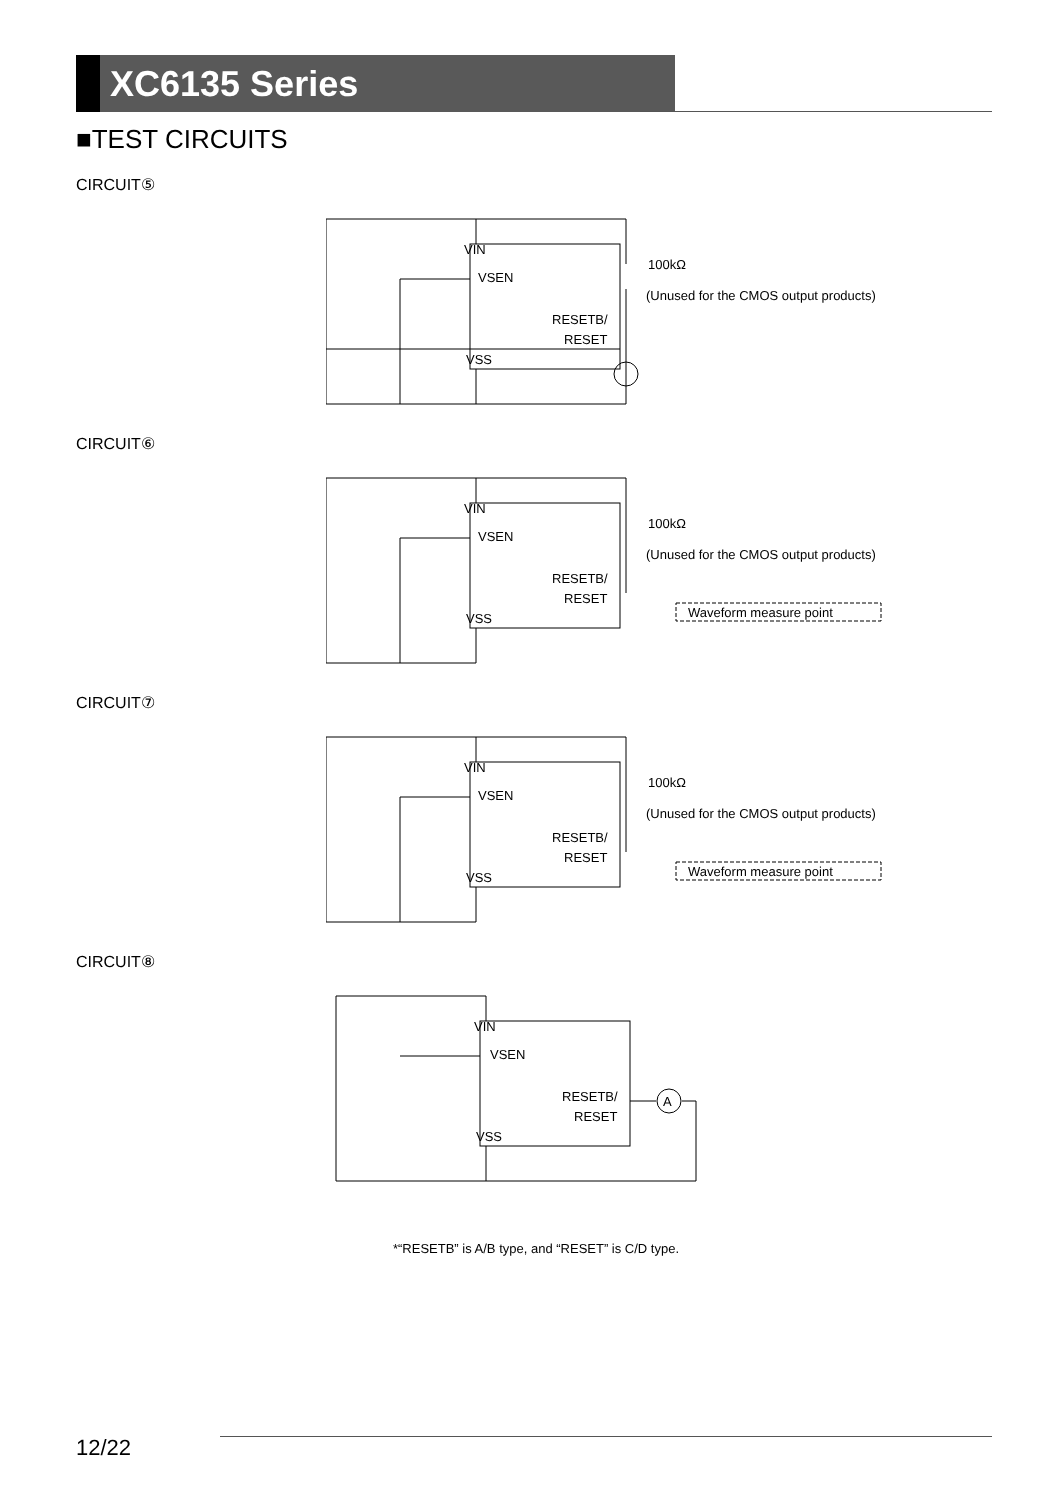XC6135 Series
■TEST CIRCUITS
CIRCUIT⑤
VIN
VSEN
RESETB/
RESET
VSS
100kΩ
(Unused for the CMOS output products)
CIRCUIT⑥
VIN
VSEN
RESETB/
RESET
VSS
100kΩ
(Unused for the CMOS output products)
Waveform measure point
CIRCUIT⑦
VIN
VSEN
RESETB/
RESET
VSS
100kΩ
(Unused for the CMOS output products)
Waveform measure point
CIRCUIT⑧
VIN
VSEN
RESETB/
RESET
VSS
A
*“RESETB” is A/B type, and “RESET” is C/D type.
12/22